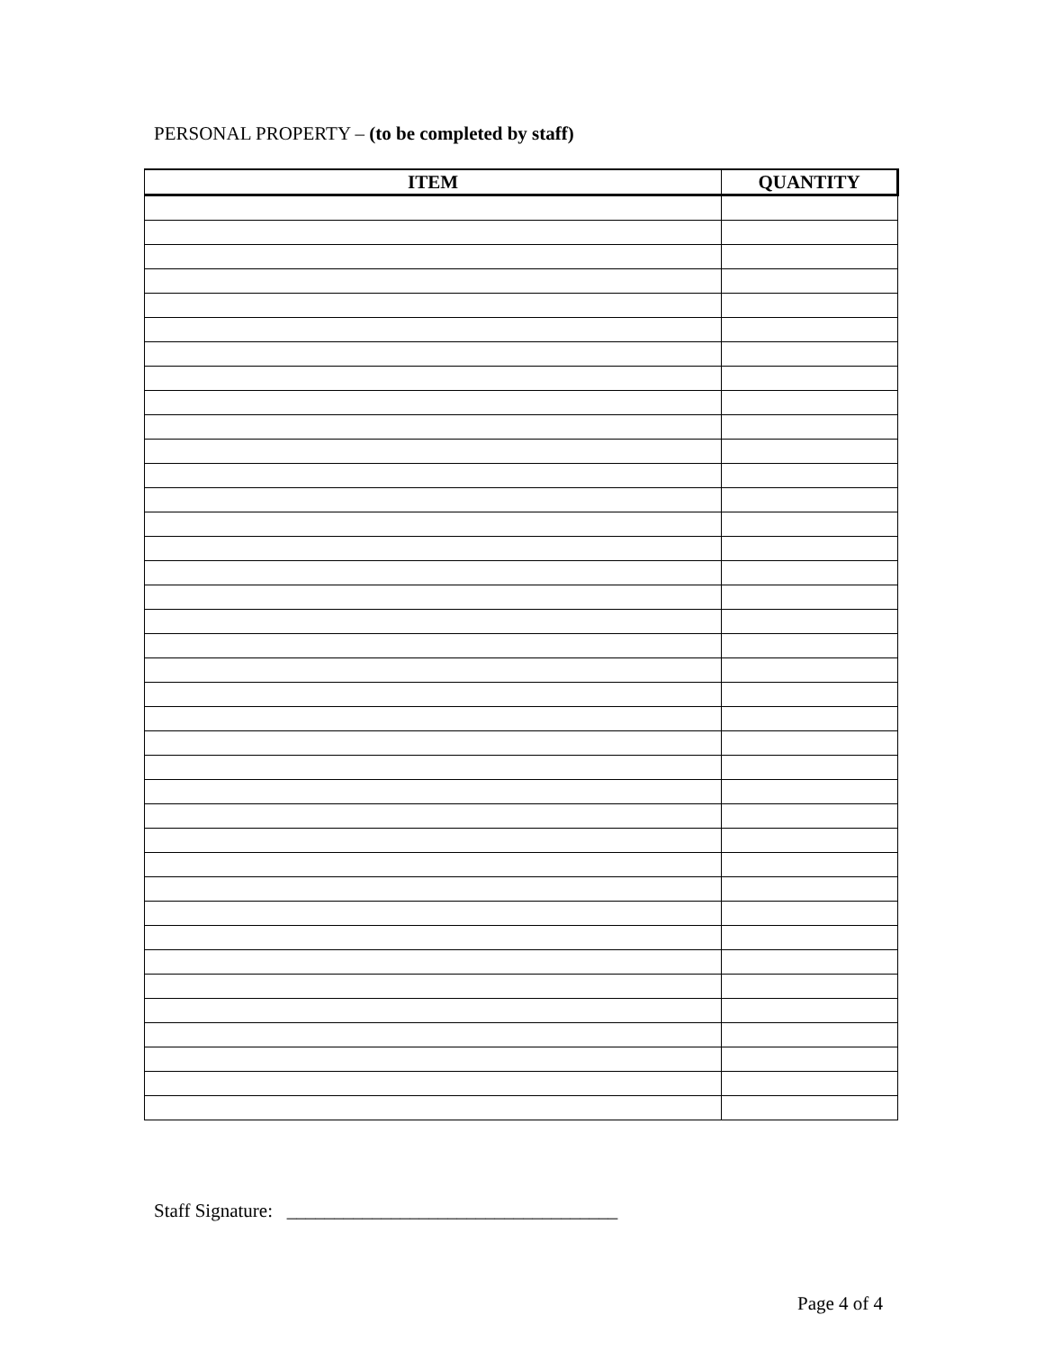PERSONAL PROPERTY – (to be completed by staff)
| ITEM | QUANTITY |
| --- | --- |
Staff Signature: ___________________________________
Page 4 of 4